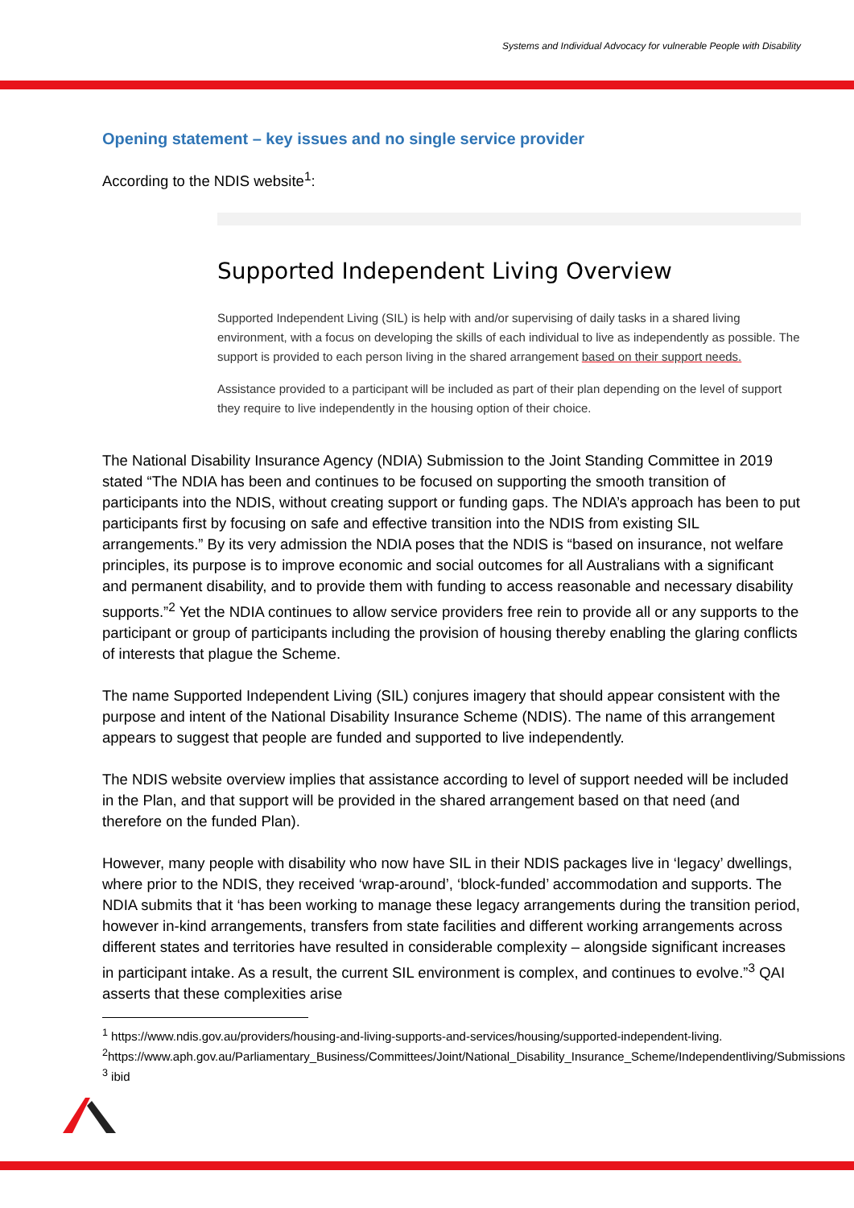Systems and Individual Advocacy for vulnerable People with Disability
Opening statement – key issues and no single service provider
According to the NDIS website<sup>1</sup>:
Supported Independent Living Overview
Supported Independent Living (SIL) is help with and/or supervising of daily tasks in a shared living environment, with a focus on developing the skills of each individual to live as independently as possible. The support is provided to each person living in the shared arrangement based on their support needs.
Assistance provided to a participant will be included as part of their plan depending on the level of support they require to live independently in the housing option of their choice.
The National Disability Insurance Agency (NDIA) Submission to the Joint Standing Committee in 2019 stated “The NDIA has been and continues to be focused on supporting the smooth transition of participants into the NDIS, without creating support or funding gaps. The NDIA’s approach has been to put participants first by focusing on safe and effective transition into the NDIS from existing SIL arrangements.” By its very admission the NDIA poses that the NDIS is “based on insurance, not welfare principles, its purpose is to improve economic and social outcomes for all Australians with a significant and permanent disability, and to provide them with funding to access reasonable and necessary disability supports.”<sup>2</sup> Yet the NDIA continues to allow service providers free rein to provide all or any supports to the participant or group of participants including the provision of housing thereby enabling the glaring conflicts of interests that plague the Scheme.
The name Supported Independent Living (SIL) conjures imagery that should appear consistent with the purpose and intent of the National Disability Insurance Scheme (NDIS). The name of this arrangement appears to suggest that people are funded and supported to live independently.
The NDIS website overview implies that assistance according to level of support needed will be included in the Plan, and that support will be provided in the shared arrangement based on that need (and therefore on the funded Plan).
However, many people with disability who now have SIL in their NDIS packages live in ‘legacy’ dwellings, where prior to the NDIS, they received ‘wrap-around’, ‘block-funded’ accommodation and supports. The NDIA submits that it ‘has been working to manage these legacy arrangements during the transition period, however in-kind arrangements, transfers from state facilities and different working arrangements across different states and territories have resulted in considerable complexity – alongside significant increases in participant intake. As a result, the current SIL environment is complex, and continues to evolve.”<sup>3</sup> QAI asserts that these complexities arise
<sup>1</sup> https://www.ndis.gov.au/providers/housing-and-living-supports-and-services/housing/supported-independent-living.
<sup>2</sup> https://www.aph.gov.au/Parliamentary_Business/Committees/Joint/National_Disability_Insurance_Scheme/Independentliving/Submissions
<sup>3</sup> ibid